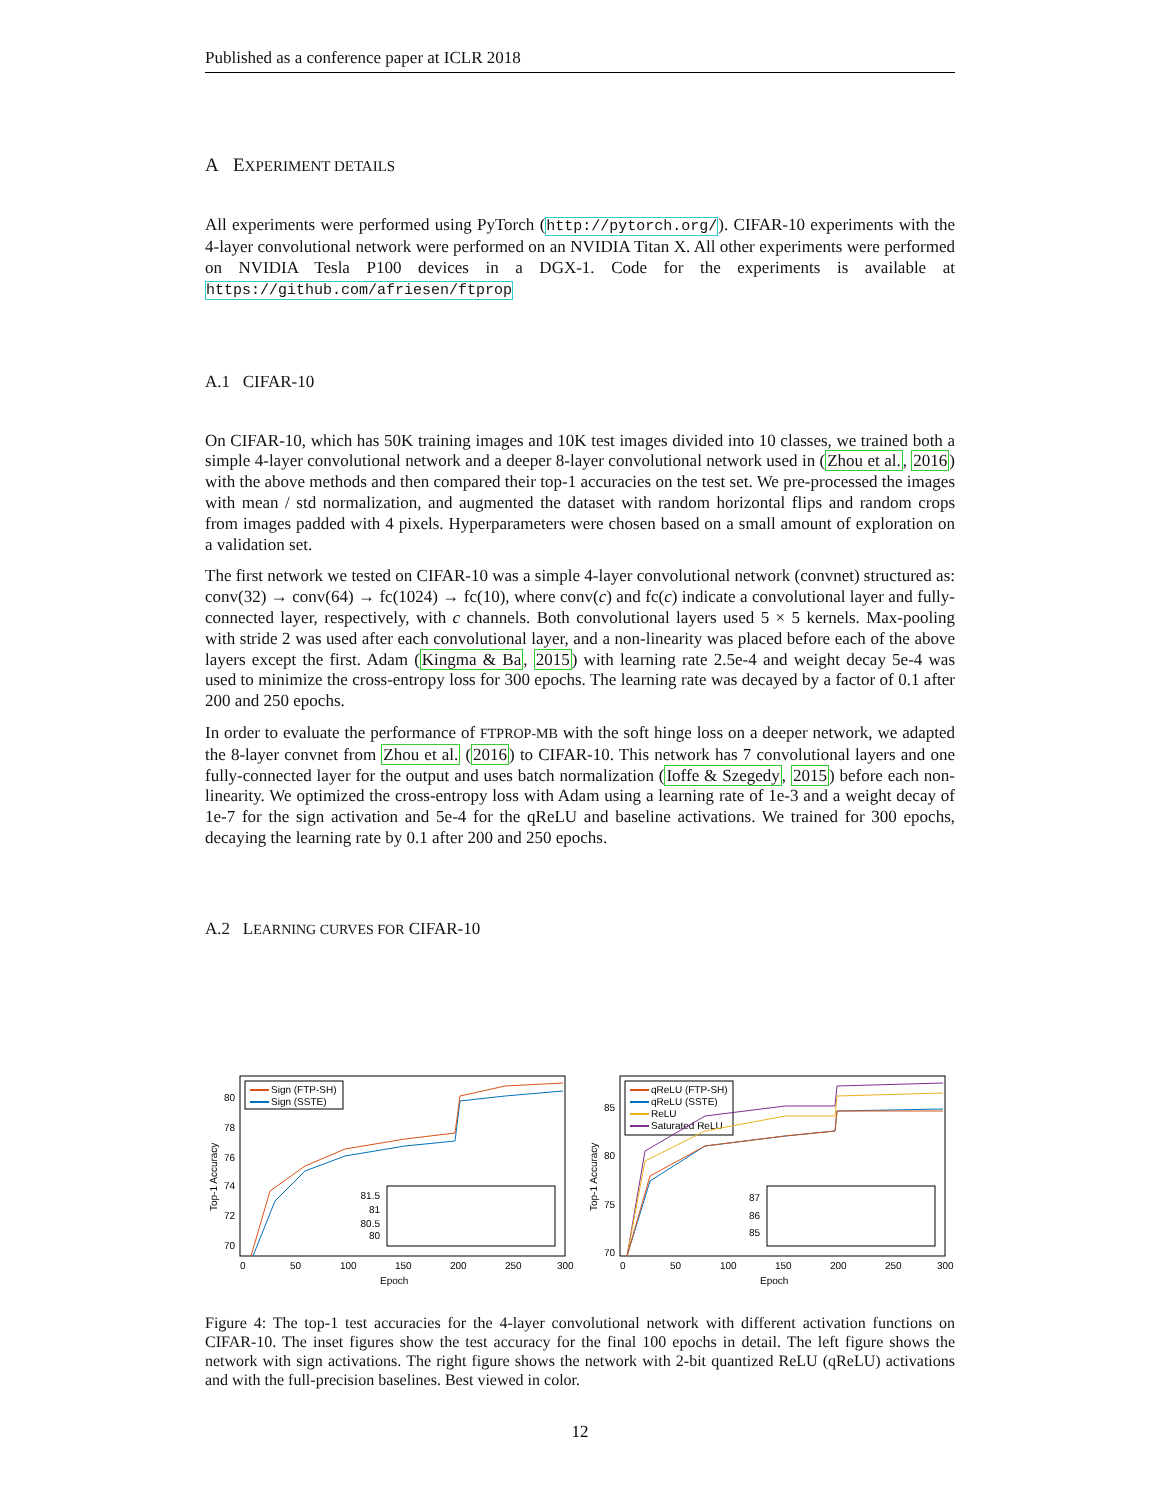Published as a conference paper at ICLR 2018
A EXPERIMENT DETAILS
All experiments were performed using PyTorch (http://pytorch.org/). CIFAR-10 experiments with the 4-layer convolutional network were performed on an NVIDIA Titan X. All other experiments were performed on NVIDIA Tesla P100 devices in a DGX-1. Code for the experiments is available at https://github.com/afriesen/ftprop
A.1 CIFAR-10
On CIFAR-10, which has 50K training images and 10K test images divided into 10 classes, we trained both a simple 4-layer convolutional network and a deeper 8-layer convolutional network used in (Zhou et al., 2016) with the above methods and then compared their top-1 accuracies on the test set. We pre-processed the images with mean / std normalization, and augmented the dataset with random horizontal flips and random crops from images padded with 4 pixels. Hyperparameters were chosen based on a small amount of exploration on a validation set.
The first network we tested on CIFAR-10 was a simple 4-layer convolutional network (convnet) structured as: conv(32) → conv(64) → fc(1024) → fc(10), where conv(c) and fc(c) indicate a convolutional layer and fully-connected layer, respectively, with c channels. Both convolutional layers used 5 × 5 kernels. Max-pooling with stride 2 was used after each convolutional layer, and a non-linearity was placed before each of the above layers except the first. Adam (Kingma & Ba, 2015) with learning rate 2.5e-4 and weight decay 5e-4 was used to minimize the cross-entropy loss for 300 epochs. The learning rate was decayed by a factor of 0.1 after 200 and 250 epochs.
In order to evaluate the performance of FTPROP-MB with the soft hinge loss on a deeper network, we adapted the 8-layer convnet from Zhou et al. (2016) to CIFAR-10. This network has 7 convolutional layers and one fully-connected layer for the output and uses batch normalization (Ioffe & Szegedy, 2015) before each non-linearity. We optimized the cross-entropy loss with Adam using a learning rate of 1e-3 and a weight decay of 1e-7 for the sign activation and 5e-4 for the qReLU and baseline activations. We trained for 300 epochs, decaying the learning rate by 0.1 after 200 and 250 epochs.
A.2 LEARNING CURVES FOR CIFAR-10
80
78
76
74
72
70
0
50
100
150
200
250
300
Epoch
Top-1 Accuracy
Sign (FTP-SH)
Sign (SSTE)
81.5
81
80.5
80
85
80
75
70
0
50
100
150
200
250
300
Epoch
Top-1 Accuracy
qReLU (FTP-SH)
qReLU (SSTE)
ReLU
Saturated ReLU
87
86
85
Figure 4: The top-1 test accuracies for the 4-layer convolutional network with different activation functions on CIFAR-10. The inset figures show the test accuracy for the final 100 epochs in detail. The left figure shows the network with sign activations. The right figure shows the network with 2-bit quantized ReLU (qReLU) activations and with the full-precision baselines. Best viewed in color.
12